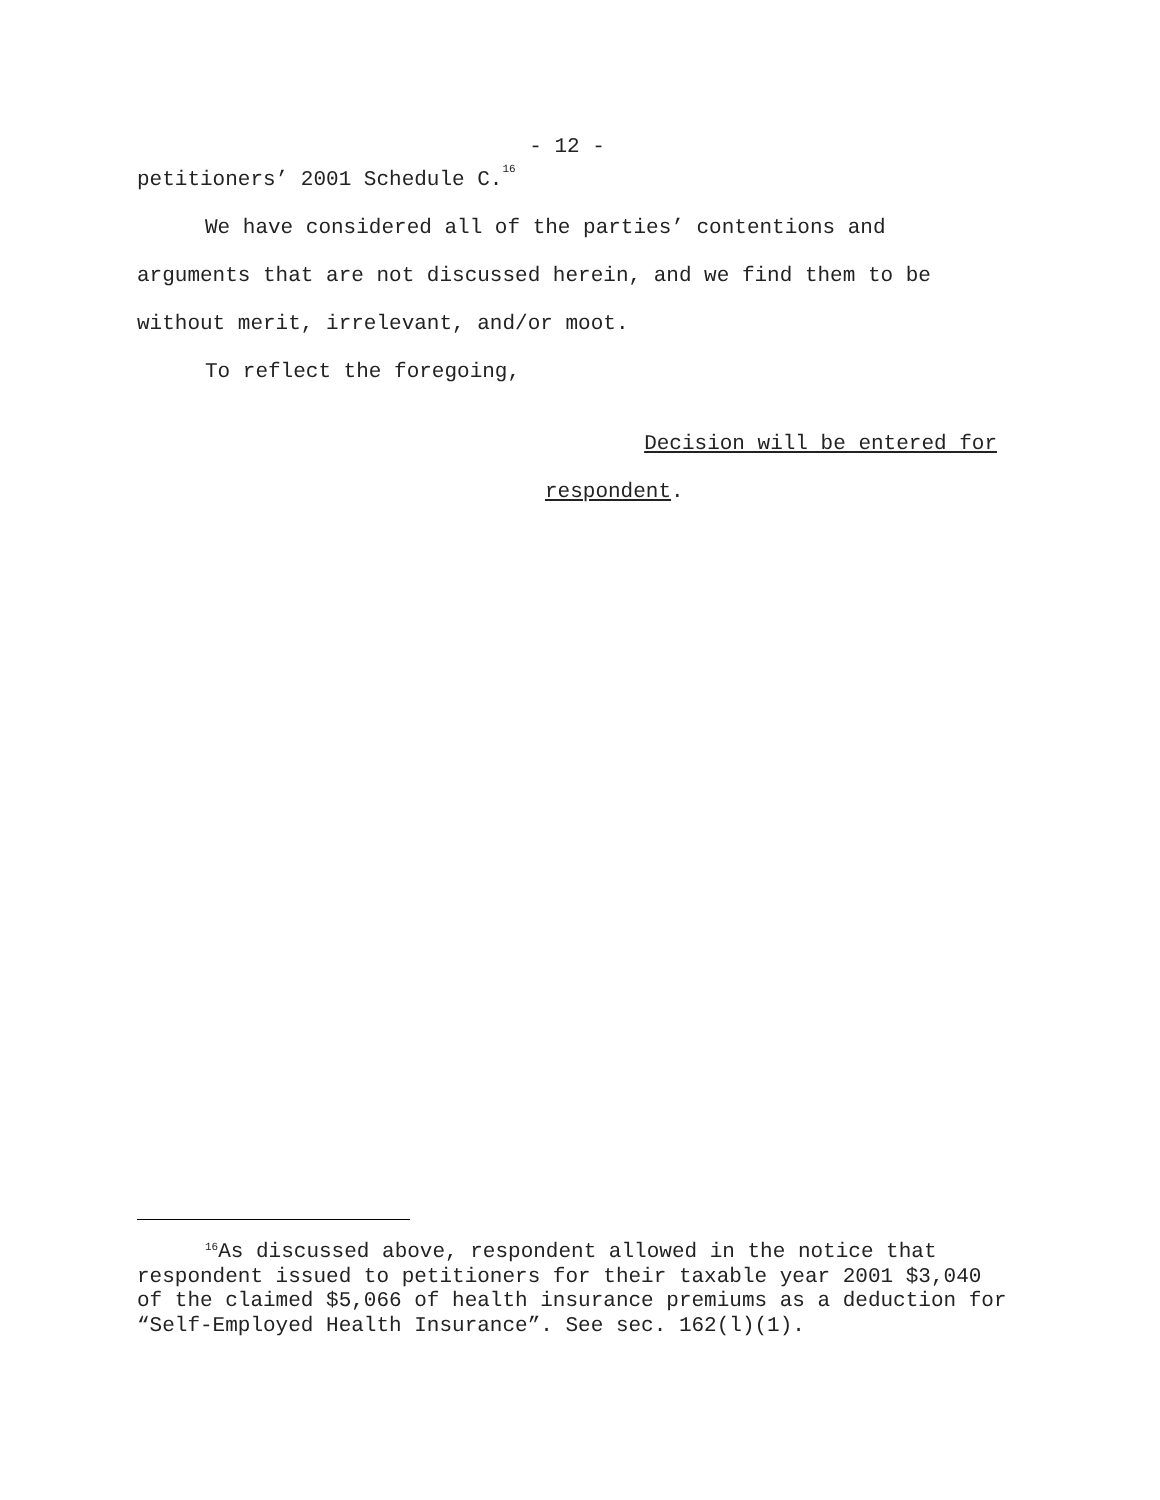- 12 -
petitioners’ 2001 Schedule C.<sup>16</sup>
We have considered all of the parties’ contentions and arguments that are not discussed herein, and we find them to be without merit, irrelevant, and/or moot.
To reflect the foregoing,
Decision will be entered for
respondent.
<sup>16</sup> As discussed above, respondent allowed in the notice that respondent issued to petitioners for their taxable year 2001 $3,040 of the claimed $5,066 of health insurance premiums as a deduction for “Self-Employed Health Insurance”. See sec. 162(l)(1).